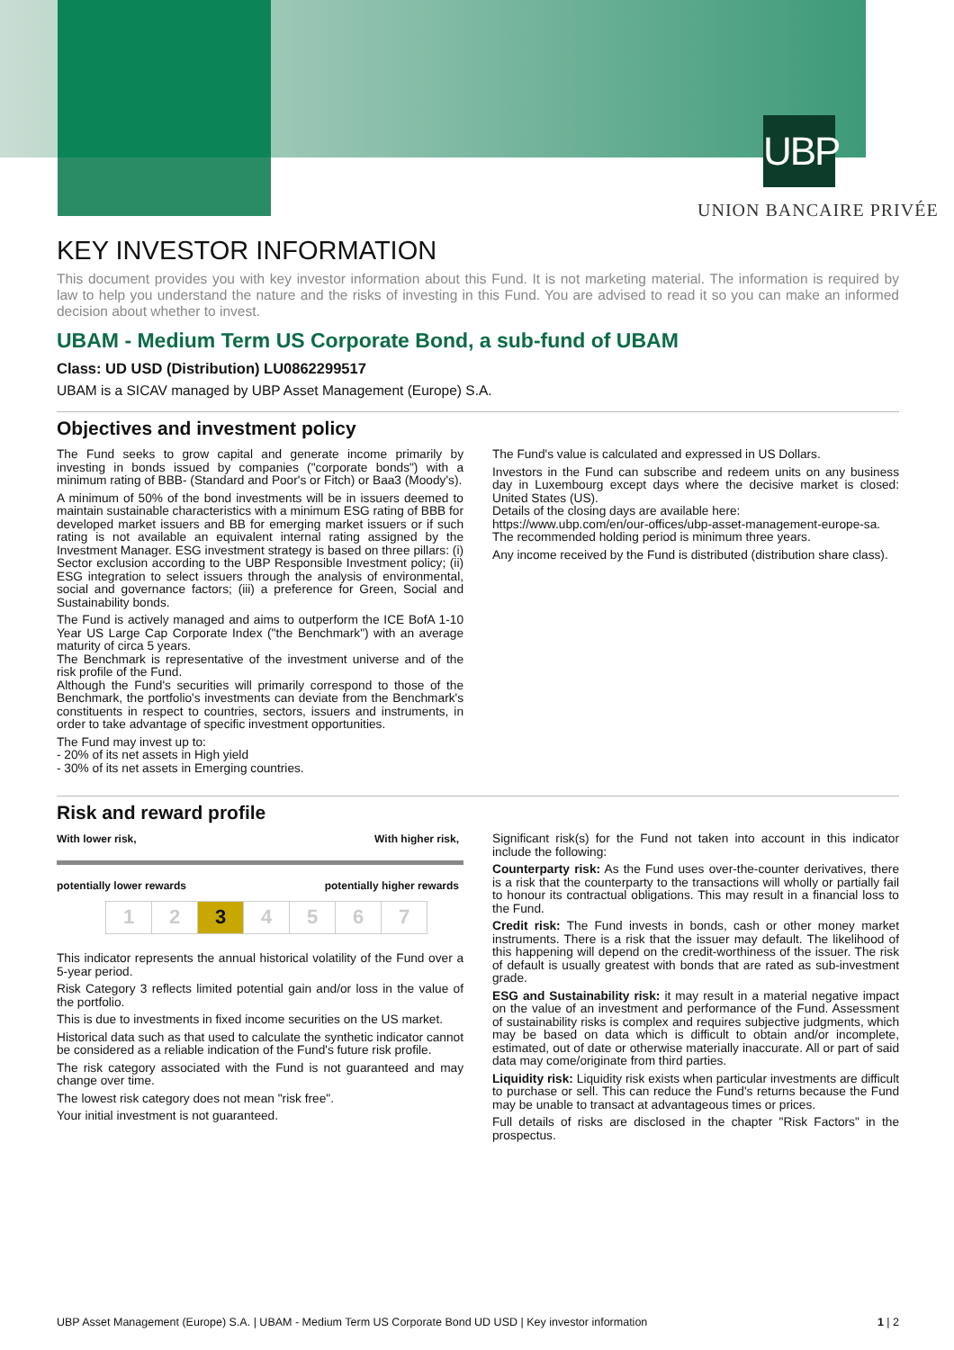UBP
UNION BANCAIRE PRIVÉE
KEY INVESTOR INFORMATION
This document provides you with key investor information about this Fund. It is not marketing material. The information is required by law to help you understand the nature and the risks of investing in this Fund. You are advised to read it so you can make an informed decision about whether to invest.
UBAM - Medium Term US Corporate Bond, a sub-fund of UBAM
Class: UD USD (Distribution) LU0862299517
UBAM is a SICAV managed by UBP Asset Management (Europe) S.A.
Objectives and investment policy
The Fund seeks to grow capital and generate income primarily by investing in bonds issued by companies ("corporate bonds") with a minimum rating of BBB- (Standard and Poor's or Fitch) or Baa3 (Moody's).
A minimum of 50% of the bond investments will be in issuers deemed to maintain sustainable characteristics with a minimum ESG rating of BBB for developed market issuers and BB for emerging market issuers or if such rating is not available an equivalent internal rating assigned by the Investment Manager. ESG investment strategy is based on three pillars: (i) Sector exclusion according to the UBP Responsible Investment policy; (ii) ESG integration to select issuers through the analysis of environmental, social and governance factors; (iii) a preference for Green, Social and Sustainability bonds.
The Fund is actively managed and aims to outperform the ICE BofA 1-10 Year US Large Cap Corporate Index ("the Benchmark") with an average maturity of circa 5 years.
The Benchmark is representative of the investment universe and of the risk profile of the Fund.
Although the Fund's securities will primarily correspond to those of the Benchmark, the portfolio's investments can deviate from the Benchmark's constituents in respect to countries, sectors, issuers and instruments, in order to take advantage of specific investment opportunities.
The Fund may invest up to:
- 20% of its net assets in High yield
- 30% of its net assets in Emerging countries.
The Fund's value is calculated and expressed in US Dollars.
Investors in the Fund can subscribe and redeem units on any business day in Luxembourg except days where the decisive market is closed: United States (US).
Details of the closing days are available here:
https://www.ubp.com/en/our-offices/ubp-asset-management-europe-sa.
The recommended holding period is minimum three years.
Any income received by the Fund is distributed (distribution share class).
Risk and reward profile
With lower risk, With higher risk,
potentially lower rewards potentially higher rewards
| 1 | 2 | 3 | 4 | 5 | 6 | 7 |
This indicator represents the annual historical volatility of the Fund over a 5-year period.
Risk Category 3 reflects limited potential gain and/or loss in the value of the portfolio.
This is due to investments in fixed income securities on the US market.
Historical data such as that used to calculate the synthetic indicator cannot be considered as a reliable indication of the Fund's future risk profile.
The risk category associated with the Fund is not guaranteed and may change over time.
The lowest risk category does not mean "risk free".
Your initial investment is not guaranteed.
Significant risk(s) for the Fund not taken into account in this indicator include the following:
Counterparty risk: As the Fund uses over-the-counter derivatives, there is a risk that the counterparty to the transactions will wholly or partially fail to honour its contractual obligations. This may result in a financial loss to the Fund.
Credit risk: The Fund invests in bonds, cash or other money market instruments. There is a risk that the issuer may default. The likelihood of this happening will depend on the credit-worthiness of the issuer. The risk of default is usually greatest with bonds that are rated as sub-investment grade.
ESG and Sustainability risk: it may result in a material negative impact on the value of an investment and performance of the Fund. Assessment of sustainability risks is complex and requires subjective judgments, which may be based on data which is difficult to obtain and/or incomplete, estimated, out of date or otherwise materially inaccurate. All or part of said data may come/originate from third parties.
Liquidity risk: Liquidity risk exists when particular investments are difficult to purchase or sell. This can reduce the Fund's returns because the Fund may be unable to transact at advantageous times or prices.
Full details of risks are disclosed in the chapter "Risk Factors" in the prospectus.
UBP Asset Management (Europe) S.A. | UBAM - Medium Term US Corporate Bond UD USD | Key investor information 1 | 2